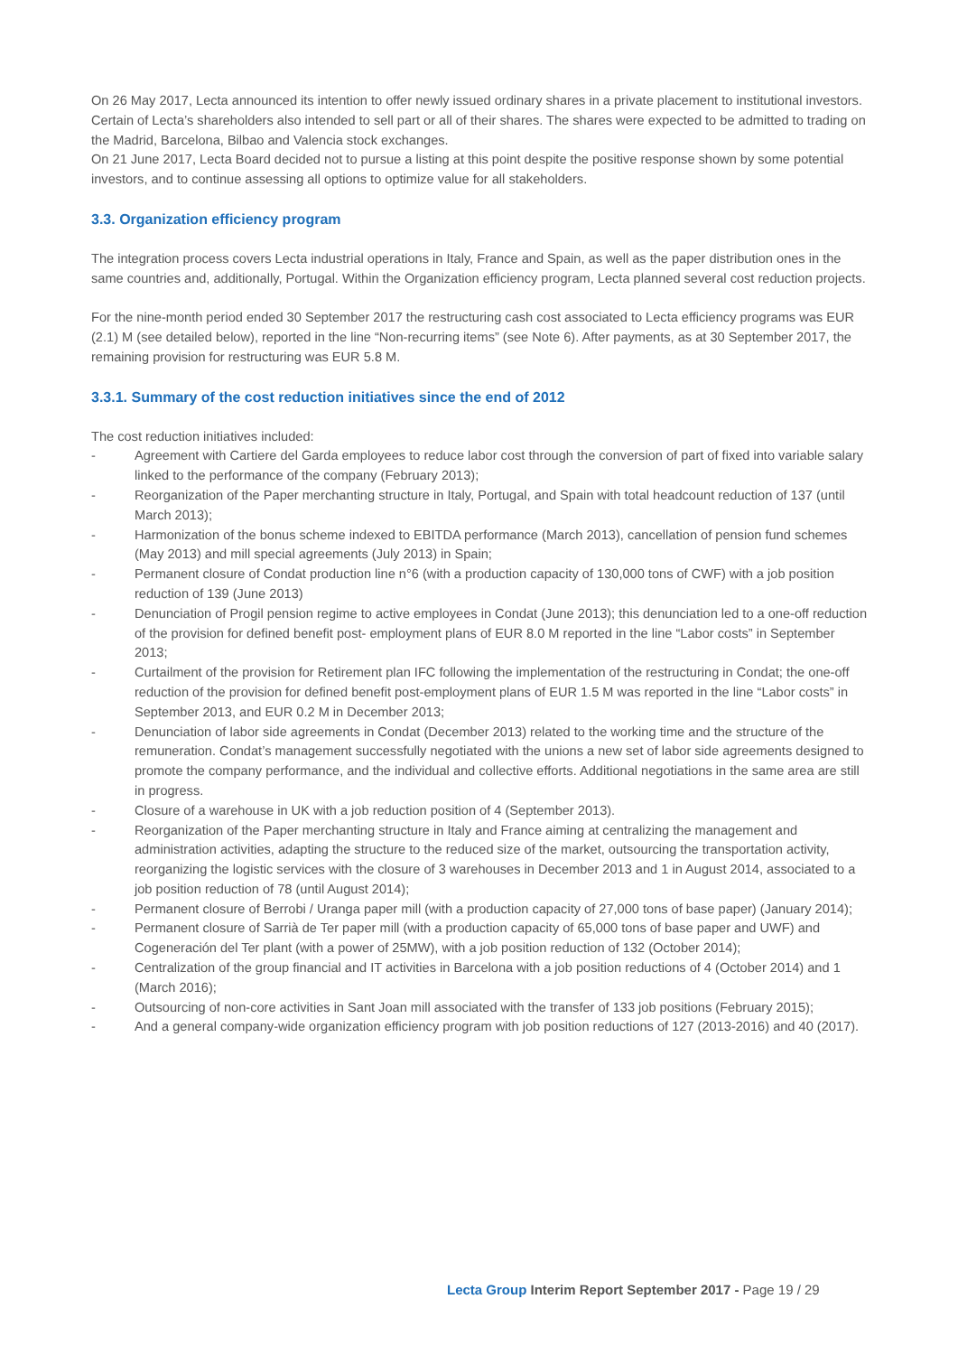On 26 May 2017, Lecta announced its intention to offer newly issued ordinary shares in a private placement to institutional investors. Certain of Lecta’s shareholders also intended to sell part or all of their shares. The shares were expected to be admitted to trading on the Madrid, Barcelona, Bilbao and Valencia stock exchanges.
On 21 June 2017, Lecta Board decided not to pursue a listing at this point despite the positive response shown by some potential investors, and to continue assessing all options to optimize value for all stakeholders.
3.3. Organization efficiency program
The integration process covers Lecta industrial operations in Italy, France and Spain, as well as the paper distribution ones in the same countries and, additionally, Portugal. Within the Organization efficiency program, Lecta planned several cost reduction projects.
For the nine-month period ended 30 September 2017 the restructuring cash cost associated to Lecta efficiency programs was EUR (2.1) M (see detailed below), reported in the line “Non-recurring items” (see Note 6). After payments, as at 30 September 2017, the remaining provision for restructuring was EUR 5.8 M.
3.3.1. Summary of the cost reduction initiatives since the end of 2012
The cost reduction initiatives included:
- Agreement with Cartiere del Garda employees to reduce labor cost through the conversion of part of fixed into variable salary linked to the performance of the company (February 2013);
- Reorganization of the Paper merchanting structure in Italy, Portugal, and Spain with total headcount reduction of 137 (until March 2013);
- Harmonization of the bonus scheme indexed to EBITDA performance (March 2013), cancellation of pension fund schemes (May 2013) and mill special agreements (July 2013) in Spain;
- Permanent closure of Condat production line n°6 (with a production capacity of 130,000 tons of CWF) with a job position reduction of 139 (June 2013)
- Denunciation of Progil pension regime to active employees in Condat (June 2013); this denunciation led to a one-off reduction of the provision for defined benefit post- employment plans of EUR 8.0 M reported in the line “Labor costs” in September 2013;
- Curtailment of the provision for Retirement plan IFC following the implementation of the restructuring in Condat; the one-off reduction of the provision for defined benefit post-employment plans of EUR 1.5 M was reported in the line “Labor costs” in September 2013, and EUR 0.2 M in December 2013;
- Denunciation of labor side agreements in Condat (December 2013) related to the working time and the structure of the remuneration. Condat’s management successfully negotiated with the unions a new set of labor side agreements designed to promote the company performance, and the individual and collective efforts. Additional negotiations in the same area are still in progress.
- Closure of a warehouse in UK with a job reduction position of 4 (September 2013).
- Reorganization of the Paper merchanting structure in Italy and France aiming at centralizing the management and administration activities, adapting the structure to the reduced size of the market, outsourcing the transportation activity, reorganizing the logistic services with the closure of 3 warehouses in December 2013 and 1 in August 2014, associated to a job position reduction of 78 (until August 2014);
- Permanent closure of Berrobi / Uranga paper mill (with a production capacity of 27,000 tons of base paper) (January 2014);
- Permanent closure of Sarrià de Ter paper mill (with a production capacity of 65,000 tons of base paper and UWF) and Cogeneración del Ter plant (with a power of 25MW), with a job position reduction of 132 (October 2014);
- Centralization of the group financial and IT activities in Barcelona with a job position reductions of 4 (October 2014) and 1 (March 2016);
- Outsourcing of non-core activities in Sant Joan mill associated with the transfer of 133 job positions (February 2015);
- And a general company-wide organization efficiency program with job position reductions of 127 (2013-2016) and 40 (2017).
Lecta Group Interim Report September 2017 - Page 19 / 29